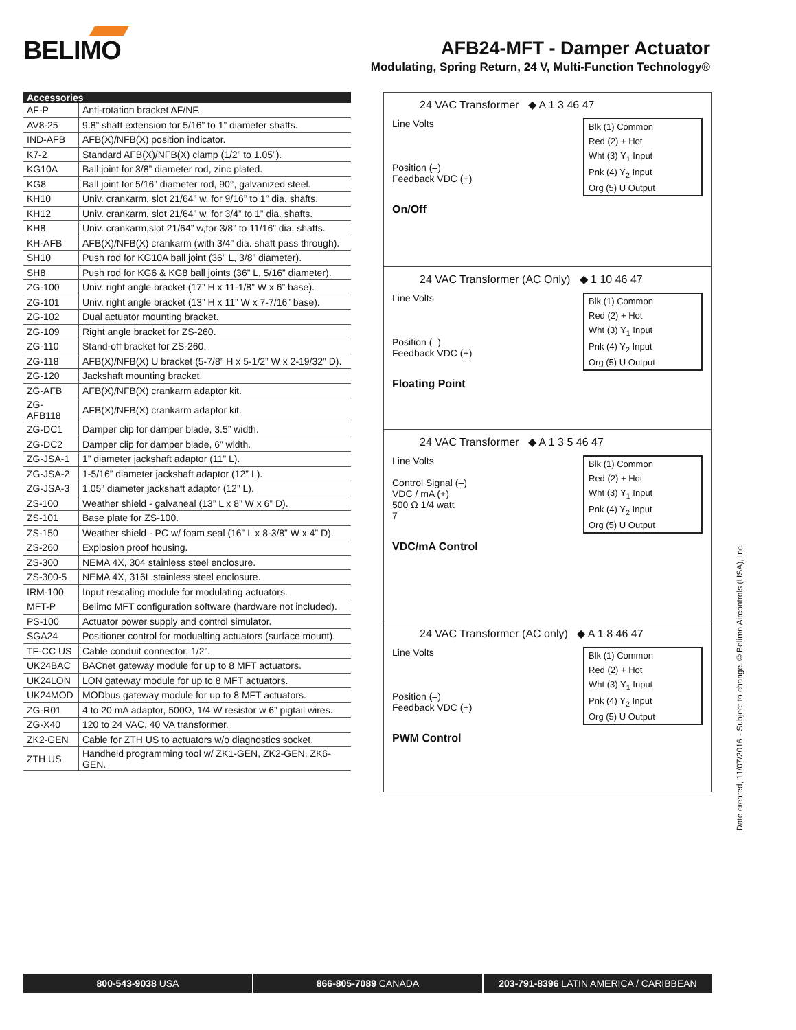BELIMO
AFB24-MFT - Damper Actuator
Modulating, Spring Return, 24 V, Multi-Function Technology®
| Accessories | |
| --- | --- |
| AF-P | Anti-rotation bracket AF/NF. |
| AV8-25 | 9.8” shaft extension for 5/16” to 1” diameter shafts. |
| IND-AFB | AFB(X)/NFB(X) position indicator. |
| K7-2 | Standard AFB(X)/NFB(X) clamp (1/2” to 1.05”). |
| KG10A | Ball joint for 3/8” diameter rod, zinc plated. |
| KG8 | Ball joint for 5/16” diameter rod, 90°, galvanized steel. |
| KH10 | Univ. crankarm, slot 21/64” w, for 9/16” to 1” dia. shafts. |
| KH12 | Univ. crankarm, slot 21/64” w, for 3/4” to 1” dia. shafts. |
| KH8 | Univ. crankarm,slot 21/64” w,for 3/8” to 11/16” dia. shafts. |
| KH-AFB | AFB(X)/NFB(X) crankarm (with 3/4” dia. shaft pass through). |
| SH10 | Push rod for KG10A ball joint (36” L, 3/8” diameter). |
| SH8 | Push rod for KG6 & KG8 ball joints (36” L, 5/16” diameter). |
| ZG-100 | Univ. right angle bracket (17” H x 11-1/8” W x 6” base). |
| ZG-101 | Univ. right angle bracket (13” H x 11” W x 7-7/16” base). |
| ZG-102 | Dual actuator mounting bracket. |
| ZG-109 | Right angle bracket for ZS-260. |
| ZG-110 | Stand-off bracket for ZS-260. |
| ZG-118 | AFB(X)/NFB(X) U bracket (5-7/8” H x 5-1/2” W x 2-19/32” D). |
| ZG-120 | Jackshaft mounting bracket. |
| ZG-AFB | AFB(X)/NFB(X) crankarm adaptor kit. |
| ZG-AFB118 | AFB(X)/NFB(X) crankarm adaptor kit. |
| ZG-DC1 | Damper clip for damper blade, 3.5” width. |
| ZG-DC2 | Damper clip for damper blade, 6” width. |
| ZG-JSA-1 | 1” diameter jackshaft adaptor (11” L). |
| ZG-JSA-2 | 1-5/16” diameter jackshaft adaptor (12” L). |
| ZG-JSA-3 | 1.05” diameter jackshaft adaptor (12” L). |
| ZS-100 | Weather shield - galvaneal (13” L x 8” W x 6” D). |
| ZS-101 | Base plate for ZS-100. |
| ZS-150 | Weather shield - PC w/ foam seal (16” L x 8-3/8” W x 4” D). |
| ZS-260 | Explosion proof housing. |
| ZS-300 | NEMA 4X, 304 stainless steel enclosure. |
| ZS-300-5 | NEMA 4X, 316L stainless steel enclosure. |
| IRM-100 | Input rescaling module for modulating actuators. |
| MFT-P | Belimo MFT configuration software (hardware not included). |
| PS-100 | Actuator power supply and control simulator. |
| SGA24 | Positioner control for modualting actuators (surface mount). |
| TF-CC US | Cable conduit connector, 1/2”. |
| UK24BAC | BACnet gateway module for up to 8 MFT actuators. |
| UK24LON | LON gateway module for up to 8 MFT actuators. |
| UK24MOD | MODbus gateway module for up to 8 MFT actuators. |
| ZG-R01 | 4 to 20 mA adaptor, 500Ω, 1/4 W resistor w 6” pigtail wires. |
| ZG-X40 | 120 to 24 VAC, 40 VA transformer. |
| ZK2-GEN | Cable for ZTH US to actuators w/o diagnostics socket. |
| ZTH US | Handheld programming tool w/ ZK1-GEN, ZK2-GEN, ZK6-GEN. |
24 VAC Transformer ◆ A 1 3 46 47
Line Volts
Position (–)
Feedback VDC (+)
Blk (1) Common
Red (2) + Hot
Wht (3) Y<sub>1</sub> Input
Pnk (4) Y<sub>2</sub> Input
Org (5) U Output
On/Off
24 VAC Transformer (AC Only) ◆ 1 10 46 47
Line Volts
Position (–)
Feedback VDC (+)
Blk (1) Common
Red (2) + Hot
Wht (3) Y<sub>1</sub> Input
Pnk (4) Y<sub>2</sub> Input
Org (5) U Output
Floating Point
24 VAC Transformer ◆ A 1 3 5 46 47
Line Volts
Control Signal (–)
VDC / mA (+)
500 Ω 1/4 watt
7
Blk (1) Common
Red (2) + Hot
Wht (3) Y<sub>1</sub> Input
Pnk (4) Y<sub>2</sub> Input
Org (5) U Output
VDC/mA Control
24 VAC Transformer (AC only) ◆ A 1 8 46 47
Line Volts
Position (–)
Feedback VDC (+)
Blk (1) Common
Red (2) + Hot
Wht (3) Y<sub>1</sub> Input
Pnk (4) Y<sub>2</sub> Input
Org (5) U Output
PWM Control
Date created, 11/07/2016 - Subject to change. © Belimo Aircontrols (USA), Inc.
800-543-9038 USA 866-805-7089 CANADA 203-791-8396 LATIN AMERICA / CARIBBEAN